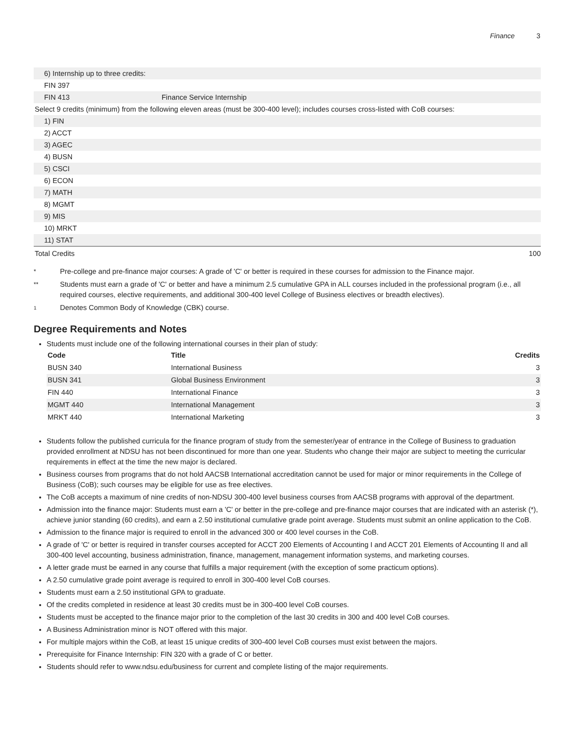Finance 3
| 6) Internship up to three credits: | | |
| FIN 397 | | |
| FIN 413 | Finance Service Internship | |
| Select 9 credits (minimum) from the following eleven areas (must be 300-400 level); includes courses cross-listed with CoB courses: | | |
| 1) FIN | | |
| 2) ACCT | | |
| 3) AGEC | | |
| 4) BUSN | | |
| 5) CSCI | | |
| 6) ECON | | |
| 7) MATH | | |
| 8) MGMT | | |
| 9) MIS | | |
| 10) MRKT | | |
| 11) STAT | | |
| Total Credits | | 100 |
* Pre-college and pre-finance major courses: A grade of 'C' or better is required in these courses for admission to the Finance major.
** Students must earn a grade of 'C' or better and have a minimum 2.5 cumulative GPA in ALL courses included in the professional program (i.e., all required courses, elective requirements, and additional 300-400 level College of Business electives or breadth electives).
<sup>1</sup> Denotes Common Body of Knowledge (CBK) course.
Degree Requirements and Notes
Students must include one of the following international courses in their plan of study:
| Code | Title | Credits |
| --- | --- | --- |
| BUSN 340 | International Business | 3 |
| BUSN 341 | Global Business Environment | 3 |
| FIN 440 | International Finance | 3 |
| MGMT 440 | International Management | 3 |
| MRKT 440 | International Marketing | 3 |
Students follow the published curricula for the finance program of study from the semester/year of entrance in the College of Business to graduation provided enrollment at NDSU has not been discontinued for more than one year. Students who change their major are subject to meeting the curricular requirements in effect at the time the new major is declared.
Business courses from programs that do not hold AACSB International accreditation cannot be used for major or minor requirements in the College of Business (CoB); such courses may be eligible for use as free electives.
The CoB accepts a maximum of nine credits of non-NDSU 300-400 level business courses from AACSB programs with approval of the department.
Admission into the finance major: Students must earn a 'C' or better in the pre-college and pre-finance major courses that are indicated with an asterisk (*), achieve junior standing (60 credits), and earn a 2.50 institutional cumulative grade point average. Students must submit an online application to the CoB.
Admission to the finance major is required to enroll in the advanced 300 or 400 level courses in the CoB.
A grade of 'C' or better is required in transfer courses accepted for ACCT 200 Elements of Accounting I and ACCT 201 Elements of Accounting II and all 300-400 level accounting, business administration, finance, management, management information systems, and marketing courses.
A letter grade must be earned in any course that fulfills a major requirement (with the exception of some practicum options).
A 2.50 cumulative grade point average is required to enroll in 300-400 level CoB courses.
Students must earn a 2.50 institutional GPA to graduate.
Of the credits completed in residence at least 30 credits must be in 300-400 level CoB courses.
Students must be accepted to the finance major prior to the completion of the last 30 credits in 300 and 400 level CoB courses.
A Business Administration minor is NOT offered with this major.
For multiple majors within the CoB, at least 15 unique credits of 300-400 level CoB courses must exist between the majors.
Prerequisite for Finance Internship: FIN 320 with a grade of C or better.
Students should refer to www.ndsu.edu/business for current and complete listing of the major requirements.